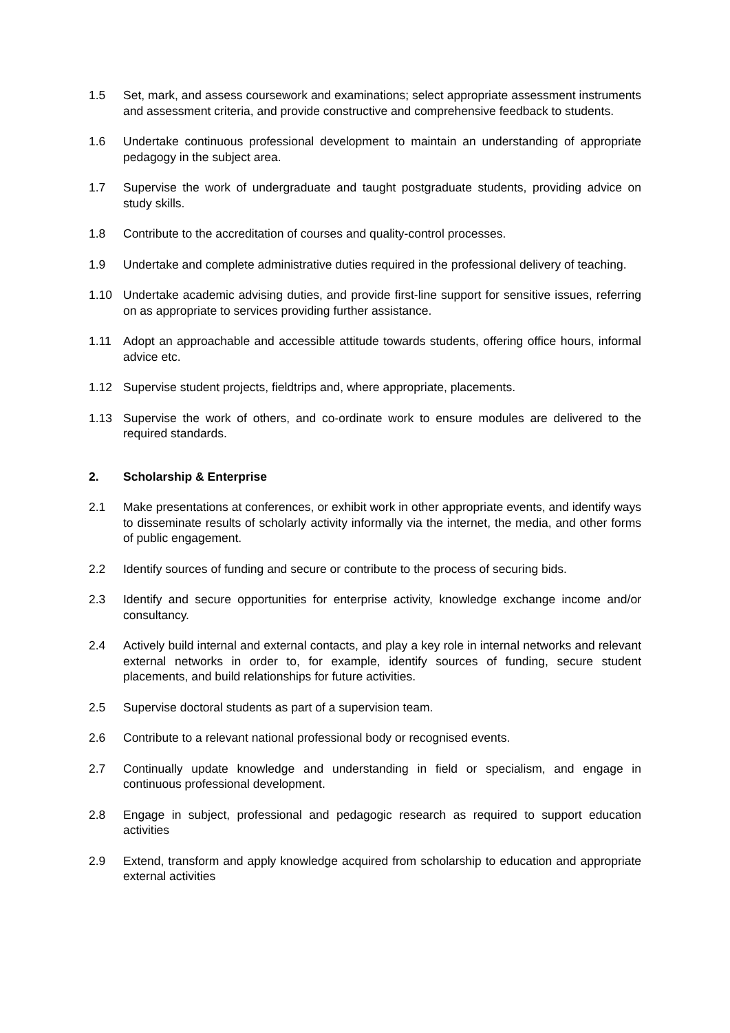1.5 Set, mark, and assess coursework and examinations; select appropriate assessment instruments and assessment criteria, and provide constructive and comprehensive feedback to students.
1.6 Undertake continuous professional development to maintain an understanding of appropriate pedagogy in the subject area.
1.7 Supervise the work of undergraduate and taught postgraduate students, providing advice on study skills.
1.8 Contribute to the accreditation of courses and quality-control processes.
1.9 Undertake and complete administrative duties required in the professional delivery of teaching.
1.10 Undertake academic advising duties, and provide first-line support for sensitive issues, referring on as appropriate to services providing further assistance.
1.11 Adopt an approachable and accessible attitude towards students, offering office hours, informal advice etc.
1.12 Supervise student projects, fieldtrips and, where appropriate, placements.
1.13 Supervise the work of others, and co-ordinate work to ensure modules are delivered to the required standards.
2. Scholarship & Enterprise
2.1 Make presentations at conferences, or exhibit work in other appropriate events, and identify ways to disseminate results of scholarly activity informally via the internet, the media, and other forms of public engagement.
2.2 Identify sources of funding and secure or contribute to the process of securing bids.
2.3 Identify and secure opportunities for enterprise activity, knowledge exchange income and/or consultancy.
2.4 Actively build internal and external contacts, and play a key role in internal networks and relevant external networks in order to, for example, identify sources of funding, secure student placements, and build relationships for future activities.
2.5 Supervise doctoral students as part of a supervision team.
2.6 Contribute to a relevant national professional body or recognised events.
2.7 Continually update knowledge and understanding in field or specialism, and engage in continuous professional development.
2.8 Engage in subject, professional and pedagogic research as required to support education activities
2.9 Extend, transform and apply knowledge acquired from scholarship to education and appropriate external activities